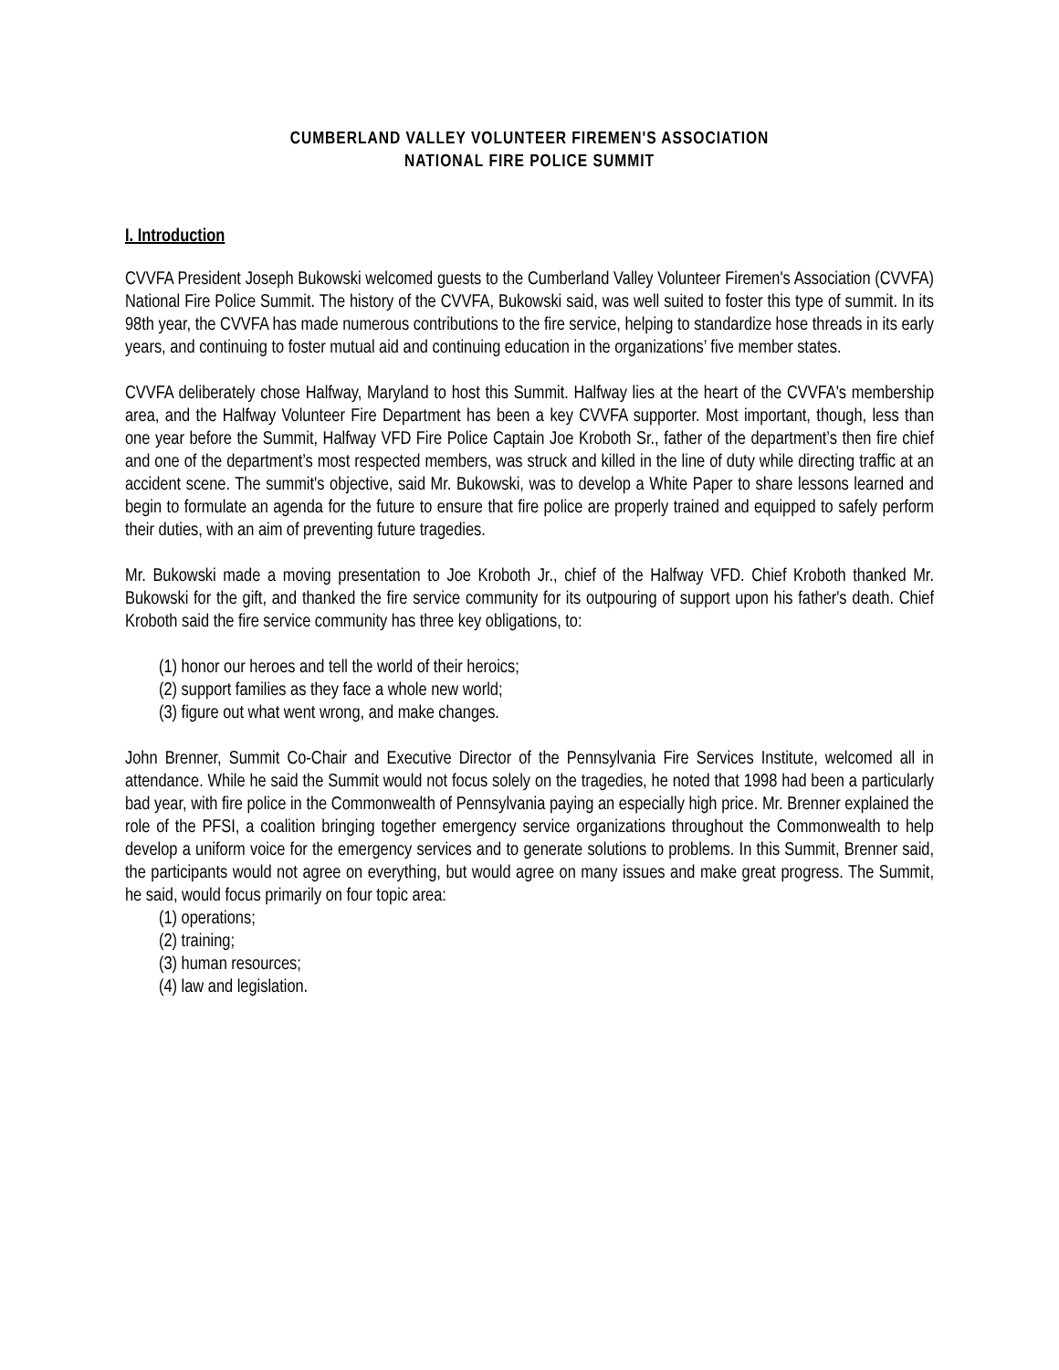CUMBERLAND VALLEY VOLUNTEER FIREMEN'S ASSOCIATION
NATIONAL FIRE POLICE SUMMIT
I. Introduction
CVVFA President Joseph Bukowski welcomed guests to the Cumberland Valley Volunteer Firemen's Association (CVVFA) National Fire Police Summit. The history of the CVVFA, Bukowski said, was well suited to foster this type of summit. In its 98th year, the CVVFA has made numerous contributions to the fire service, helping to standardize hose threads in its early years, and continuing to foster mutual aid and continuing education in the organizations’ five member states.
CVVFA deliberately chose Halfway, Maryland to host this Summit. Halfway lies at the heart of the CVVFA's membership area, and the Halfway Volunteer Fire Department has been a key CVVFA supporter. Most important, though, less than one year before the Summit, Halfway VFD Fire Police Captain Joe Kroboth Sr., father of the department’s then fire chief and one of the department’s most respected members, was struck and killed in the line of duty while directing traffic at an accident scene. The summit's objective, said Mr. Bukowski, was to develop a White Paper to share lessons learned and begin to formulate an agenda for the future to ensure that fire police are properly trained and equipped to safely perform their duties, with an aim of preventing future tragedies.
Mr. Bukowski made a moving presentation to Joe Kroboth Jr., chief of the Halfway VFD. Chief Kroboth thanked Mr. Bukowski for the gift, and thanked the fire service community for its outpouring of support upon his father's death. Chief Kroboth said the fire service community has three key obligations, to:
(1) honor our heroes and tell the world of their heroics;
(2) support families as they face a whole new world;
(3) figure out what went wrong, and make changes.
John Brenner, Summit Co-Chair and Executive Director of the Pennsylvania Fire Services Institute, welcomed all in attendance. While he said the Summit would not focus solely on the tragedies, he noted that 1998 had been a particularly bad year, with fire police in the Commonwealth of Pennsylvania paying an especially high price. Mr. Brenner explained the role of the PFSI, a coalition bringing together emergency service organizations throughout the Commonwealth to help develop a uniform voice for the emergency services and to generate solutions to problems. In this Summit, Brenner said, the participants would not agree on everything, but would agree on many issues and make great progress. The Summit, he said, would focus primarily on four topic area:
(1) operations;
(2) training;
(3) human resources;
(4) law and legislation.